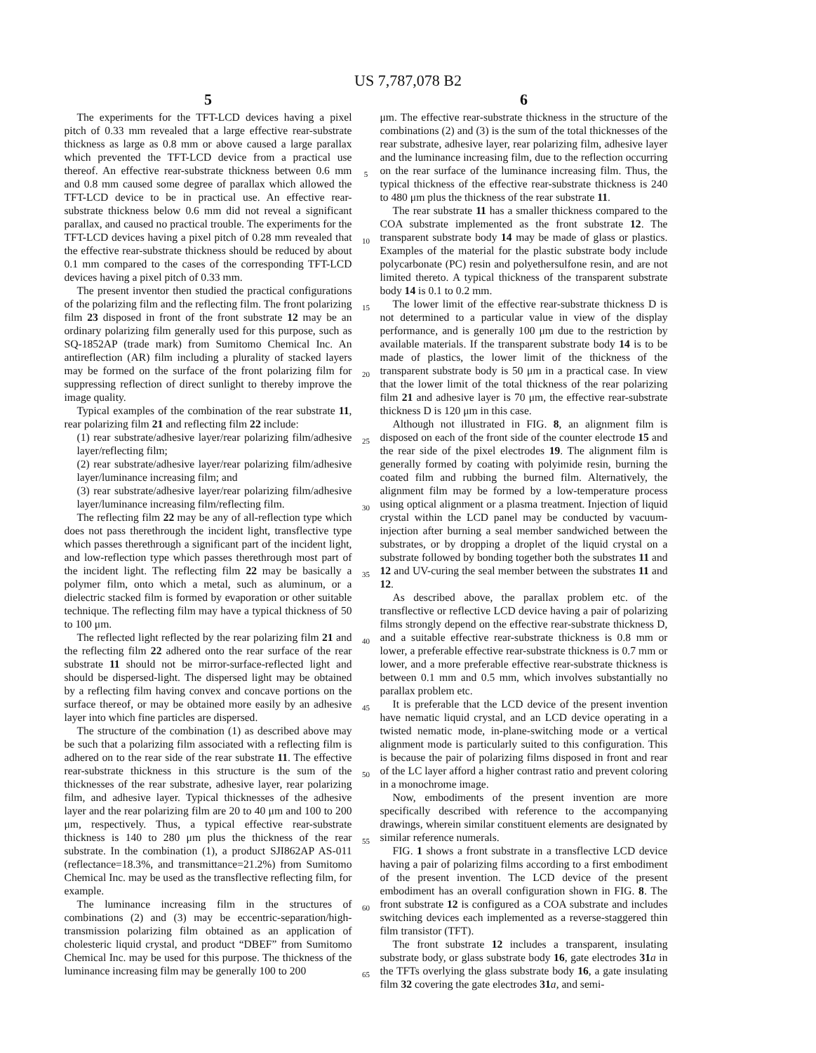US 7,787,078 B2
5
The experiments for the TFT-LCD devices having a pixel pitch of 0.33 mm revealed that a large effective rear-substrate thickness as large as 0.8 mm or above caused a large parallax which prevented the TFT-LCD device from a practical use thereof. An effective rear-substrate thickness between 0.6 mm and 0.8 mm caused some degree of parallax which allowed the TFT-LCD device to be in practical use. An effective rear-substrate thickness below 0.6 mm did not reveal a significant parallax, and caused no practical trouble. The experiments for the TFT-LCD devices having a pixel pitch of 0.28 mm revealed that the effective rear-substrate thickness should be reduced by about 0.1 mm compared to the cases of the corresponding TFT-LCD devices having a pixel pitch of 0.33 mm.
The present inventor then studied the practical configurations of the polarizing film and the reflecting film. The front polarizing film 23 disposed in front of the front substrate 12 may be an ordinary polarizing film generally used for this purpose, such as SQ-1852AP (trade mark) from Sumitomo Chemical Inc. An antireflection (AR) film including a plurality of stacked layers may be formed on the surface of the front polarizing film for suppressing reflection of direct sunlight to thereby improve the image quality.
Typical examples of the combination of the rear substrate 11, rear polarizing film 21 and reflecting film 22 include:
(1) rear substrate/adhesive layer/rear polarizing film/adhesive layer/reflecting film;
(2) rear substrate/adhesive layer/rear polarizing film/adhesive layer/luminance increasing film; and
(3) rear substrate/adhesive layer/rear polarizing film/adhesive layer/luminance increasing film/reflecting film.
The reflecting film 22 may be any of all-reflection type which does not pass therethrough the incident light, transflective type which passes therethrough a significant part of the incident light, and low-reflection type which passes therethrough most part of the incident light. The reflecting film 22 may be basically a polymer film, onto which a metal, such as aluminum, or a dielectric stacked film is formed by evaporation or other suitable technique. The reflecting film may have a typical thickness of 50 to 100 μm.
The reflected light reflected by the rear polarizing film 21 and the reflecting film 22 adhered onto the rear surface of the rear substrate 11 should not be mirror-surface-reflected light and should be dispersed-light. The dispersed light may be obtained by a reflecting film having convex and concave portions on the surface thereof, or may be obtained more easily by an adhesive layer into which fine particles are dispersed.
The structure of the combination (1) as described above may be such that a polarizing film associated with a reflecting film is adhered on to the rear side of the rear substrate 11. The effective rear-substrate thickness in this structure is the sum of the thicknesses of the rear substrate, adhesive layer, rear polarizing film, and adhesive layer. Typical thicknesses of the adhesive layer and the rear polarizing film are 20 to 40 μm and 100 to 200 μm, respectively. Thus, a typical effective rear-substrate thickness is 140 to 280 μm plus the thickness of the rear substrate. In the combination (1), a product SJI862AP AS-011 (reflectance=18.3%, and transmittance=21.2%) from Sumitomo Chemical Inc. may be used as the transflective reflecting film, for example.
The luminance increasing film in the structures of combinations (2) and (3) may be eccentric-separation/high-transmission polarizing film obtained as an application of cholesteric liquid crystal, and product “DBEF” from Sumitomo Chemical Inc. may be used for this purpose. The thickness of the luminance increasing film may be generally 100 to 200
5
10
15
20
25
30
35
40
45
50
55
60
65
6
μm. The effective rear-substrate thickness in the structure of the combinations (2) and (3) is the sum of the total thicknesses of the rear substrate, adhesive layer, rear polarizing film, adhesive layer and the luminance increasing film, due to the reflection occurring on the rear surface of the luminance increasing film. Thus, the typical thickness of the effective rear-substrate thickness is 240 to 480 μm plus the thickness of the rear substrate 11.
The rear substrate 11 has a smaller thickness compared to the COA substrate implemented as the front substrate 12. The transparent substrate body 14 may be made of glass or plastics. Examples of the material for the plastic substrate body include polycarbonate (PC) resin and polyethersulfone resin, and are not limited thereto. A typical thickness of the transparent substrate body 14 is 0.1 to 0.2 mm.
The lower limit of the effective rear-substrate thickness D is not determined to a particular value in view of the display performance, and is generally 100 μm due to the restriction by available materials. If the transparent substrate body 14 is to be made of plastics, the lower limit of the thickness of the transparent substrate body is 50 μm in a practical case. In view that the lower limit of the total thickness of the rear polarizing film 21 and adhesive layer is 70 μm, the effective rear-substrate thickness D is 120 μm in this case.
Although not illustrated in FIG. 8, an alignment film is disposed on each of the front side of the counter electrode 15 and the rear side of the pixel electrodes 19. The alignment film is generally formed by coating with polyimide resin, burning the coated film and rubbing the burned film. Alternatively, the alignment film may be formed by a low-temperature process using optical alignment or a plasma treatment. Injection of liquid crystal within the LCD panel may be conducted by vacuum-injection after burning a seal member sandwiched between the substrates, or by dropping a droplet of the liquid crystal on a substrate followed by bonding together both the substrates 11 and 12 and UV-curing the seal member between the substrates 11 and 12.
As described above, the parallax problem etc. of the transflective or reflective LCD device having a pair of polarizing films strongly depend on the effective rear-substrate thickness D, and a suitable effective rear-substrate thickness is 0.8 mm or lower, a preferable effective rear-substrate thickness is 0.7 mm or lower, and a more preferable effective rear-substrate thickness is between 0.1 mm and 0.5 mm, which involves substantially no parallax problem etc.
It is preferable that the LCD device of the present invention have nematic liquid crystal, and an LCD device operating in a twisted nematic mode, in-plane-switching mode or a vertical alignment mode is particularly suited to this configuration. This is because the pair of polarizing films disposed in front and rear of the LC layer afford a higher contrast ratio and prevent coloring in a monochrome image.
Now, embodiments of the present invention are more specifically described with reference to the accompanying drawings, wherein similar constituent elements are designated by similar reference numerals.
FIG. 1 shows a front substrate in a transflective LCD device having a pair of polarizing films according to a first embodiment of the present invention. The LCD device of the present embodiment has an overall configuration shown in FIG. 8. The front substrate 12 is configured as a COA substrate and includes switching devices each implemented as a reverse-staggered thin film transistor (TFT).
The front substrate 12 includes a transparent, insulating substrate body, or glass substrate body 16, gate electrodes 31 a in the TFTs overlying the glass substrate body 16, a gate insulating film 32 covering the gate electrodes 31 a, and semi-